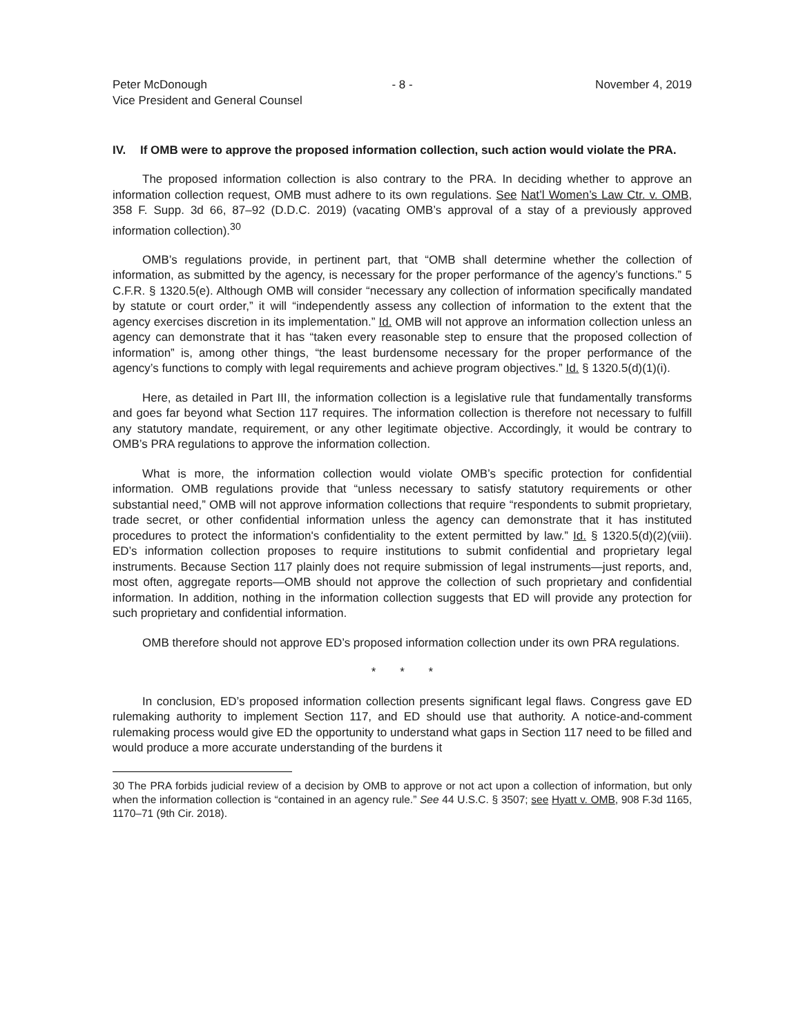Peter McDonough
Vice President and General Counsel
- 8 - November 4, 2019
IV. If OMB were to approve the proposed information collection, such action would violate the PRA.
The proposed information collection is also contrary to the PRA. In deciding whether to approve an information collection request, OMB must adhere to its own regulations. See Nat’l Women’s Law Ctr. v. OMB, 358 F. Supp. 3d 66, 87–92 (D.D.C. 2019) (vacating OMB’s approval of a stay of a previously approved information collection).<sup>30</sup>
OMB’s regulations provide, in pertinent part, that “OMB shall determine whether the collection of information, as submitted by the agency, is necessary for the proper performance of the agency’s functions.” 5 C.F.R. § 1320.5(e). Although OMB will consider “necessary any collection of information specifically mandated by statute or court order,” it will “independently assess any collection of information to the extent that the agency exercises discretion in its implementation.” Id. OMB will not approve an information collection unless an agency can demonstrate that it has “taken every reasonable step to ensure that the proposed collection of information” is, among other things, “the least burdensome necessary for the proper performance of the agency’s functions to comply with legal requirements and achieve program objectives.” Id. § 1320.5(d)(1)(i).
Here, as detailed in Part III, the information collection is a legislative rule that fundamentally transforms and goes far beyond what Section 117 requires. The information collection is therefore not necessary to fulfill any statutory mandate, requirement, or any other legitimate objective. Accordingly, it would be contrary to OMB’s PRA regulations to approve the information collection.
What is more, the information collection would violate OMB’s specific protection for confidential information. OMB regulations provide that “unless necessary to satisfy statutory requirements or other substantial need,” OMB will not approve information collections that require “respondents to submit proprietary, trade secret, or other confidential information unless the agency can demonstrate that it has instituted procedures to protect the information's confidentiality to the extent permitted by law.” Id. § 1320.5(d)(2)(viii). ED’s information collection proposes to require institutions to submit confidential and proprietary legal instruments. Because Section 117 plainly does not require submission of legal instruments—just reports, and, most often, aggregate reports—OMB should not approve the collection of such proprietary and confidential information. In addition, nothing in the information collection suggests that ED will provide any protection for such proprietary and confidential information.
OMB therefore should not approve ED’s proposed information collection under its own PRA regulations.
* * *
In conclusion, ED’s proposed information collection presents significant legal flaws. Congress gave ED rulemaking authority to implement Section 117, and ED should use that authority. A notice-and-comment rulemaking process would give ED the opportunity to understand what gaps in Section 117 need to be filled and would produce a more accurate understanding of the burdens it
30 The PRA forbids judicial review of a decision by OMB to approve or not act upon a collection of information, but only when the information collection is “contained in an agency rule.” See 44 U.S.C. § 3507; see Hyatt v. OMB, 908 F.3d 1165, 1170–71 (9th Cir. 2018).